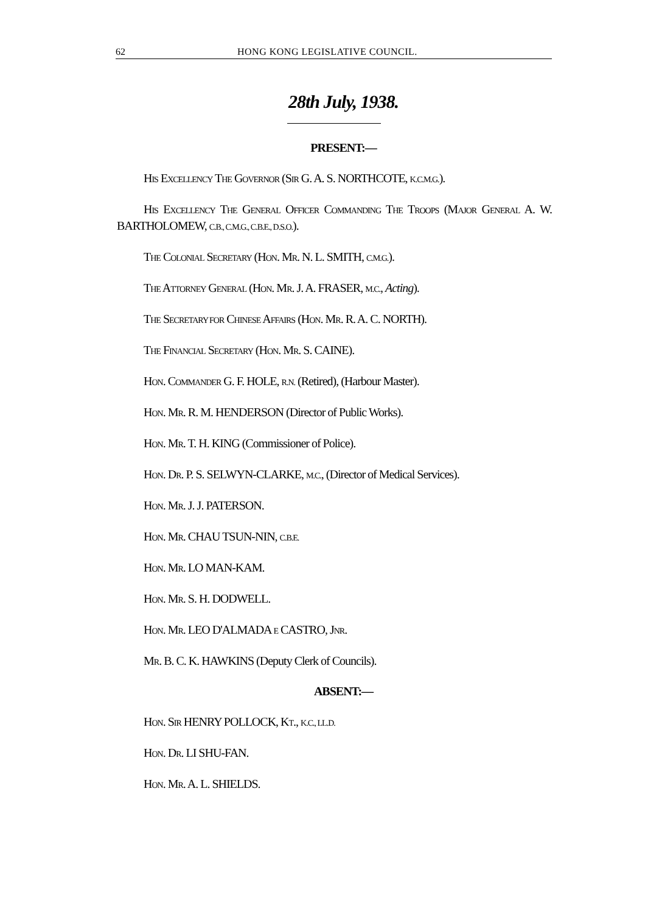62 HONG KONG LEGISLATIVE COUNCIL.
28th July, 1938.
PRESENT:—
HIS EXCELLENCY THE GOVERNOR (SIR G. A. S. NORTHCOTE, K.C.M.G.).
HIS EXCELLENCY THE GENERAL OFFICER COMMANDING THE TROOPS (MAJOR GENERAL A. W. BARTHOLOMEW, C.B., C.M.G., C.B.E., D.S.O.).
THE COLONIAL SECRETARY (HON. MR. N. L. SMITH, C.M.G.).
THE ATTORNEY GENERAL (HON. MR. J. A. FRASER, M.C., Acting).
THE SECRETARY FOR CHINESE AFFAIRS (HON. MR. R. A. C. NORTH).
THE FINANCIAL SECRETARY (HON. MR. S. CAINE).
HON. COMMANDER G. F. HOLE, R.N. (Retired), (Harbour Master).
HON. MR. R. M. HENDERSON (Director of Public Works).
HON. MR. T. H. KING (Commissioner of Police).
HON. DR. P. S. SELWYN-CLARKE, M.C., (Director of Medical Services).
HON. MR. J. J. PATERSON.
HON. MR. CHAU TSUN-NIN, C.B.E.
HON. MR. LO MAN-KAM.
HON. MR. S. H. DODWELL.
HON. MR. LEO D'ALMADA E CASTRO, JNR.
MR. B. C. K. HAWKINS (Deputy Clerk of Councils).
ABSENT:—
HON. SIR HENRY POLLOCK, KT., K.C., LL.D.
HON. DR. LI SHU-FAN.
HON. MR. A. L. SHIELDS.